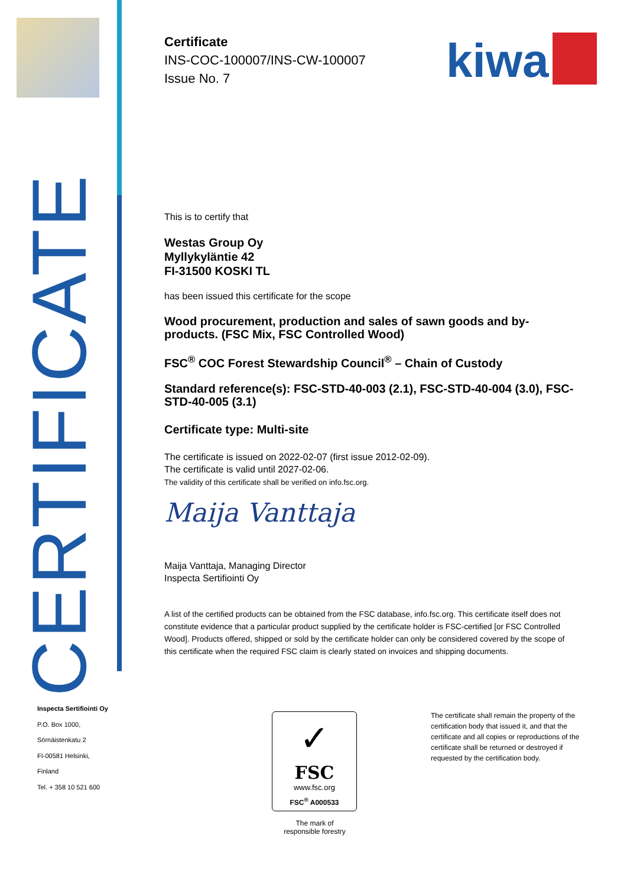CERTIFICATE
kiwa
Certificate
INS-COC-100007/INS-CW-100007
Issue No. 7
This is to certify that
Westas Group Oy
Myllykyläntie 42
FI-31500 KOSKI TL
has been issued this certificate for the scope
Wood procurement, production and sales of sawn goods and by-products. (FSC Mix, FSC Controlled Wood)
FSC<sup>®</sup> COC Forest Stewardship Council<sup>®</sup> – Chain of Custody
Standard reference(s): FSC-STD-40-003 (2.1), FSC-STD-40-004 (3.0), FSC-STD-40-005 (3.1)
Certificate type: Multi-site
The certificate is issued on 2022-02-07 (first issue 2012-02-09).
The certificate is valid until 2027-02-06.
The validity of this certificate shall be verified on info.fsc.org.
Maija Vanttaja
Maija Vanttaja, Managing Director
Inspecta Sertifiointi Oy
A list of the certified products can be obtained from the FSC database, info.fsc.org. This certificate itself does not constitute evidence that a particular product supplied by the certificate holder is FSC-certified [or FSC Controlled Wood]. Products offered, shipped or sold by the certificate holder can only be considered covered by the scope of this certificate when the required FSC claim is clearly stated on invoices and shipping documents.
Inspecta Sertifiointi Oy
P.O. Box 1000,
Sörnäistenkatu 2
FI-00581 Helsinki,
Finland
Tel. + 358 10 521 600
✓
FSC
www.fsc.org
FSC<sup>®</sup> A000533
The mark of
responsible forestry
The certificate shall remain the property of the certification body that issued it, and that the certificate and all copies or reproductions of the certificate shall be returned or destroyed if requested by the certification body.